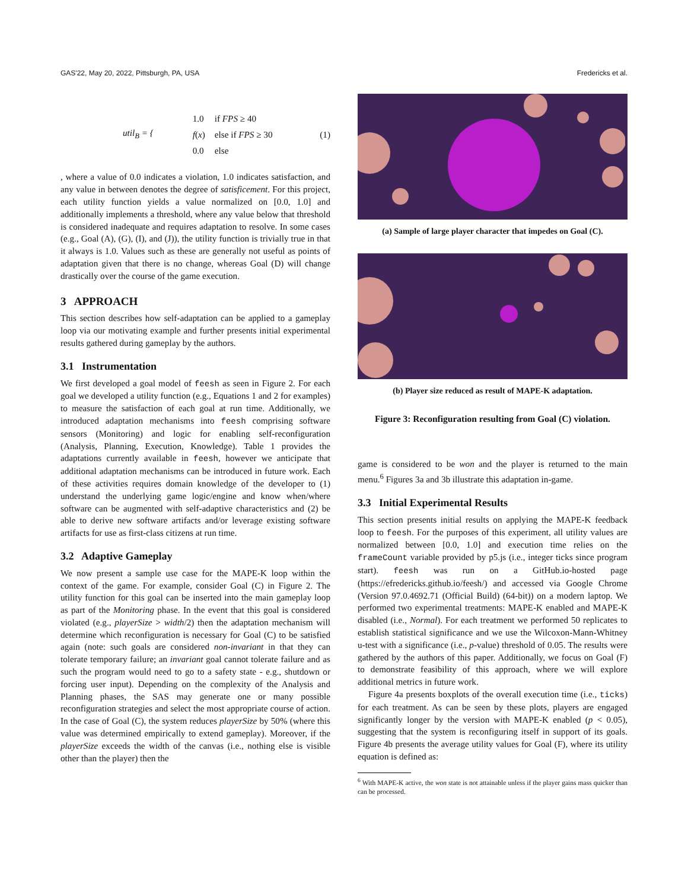GAS'22, May 20, 2022, Pittsburgh, PA, USA Fredericks et al.
util<sub>B</sub> = {
| 1.0 | if FPS ≥ 40 |
| f ( x ) | else if FPS ≥ 30 |
| 0.0 | else |
(1)
, where a value of 0.0 indicates a violation, 1.0 indicates satisfaction, and any value in between denotes the degree of satisficement. For this project, each utility function yields a value normalized on [0.0, 1.0] and additionally implements a threshold, where any value below that threshold is considered inadequate and requires adaptation to resolve. In some cases (e.g., Goal (A), (G), (I), and (J)), the utility function is trivially true in that it always is 1.0. Values such as these are generally not useful as points of adaptation given that there is no change, whereas Goal (D) will change drastically over the course of the game execution.
3 APPROACH
This section describes how self-adaptation can be applied to a gameplay loop via our motivating example and further presents initial experimental results gathered during gameplay by the authors.
3.1 Instrumentation
We first developed a goal model of feesh as seen in Figure 2. For each goal we developed a utility function (e.g., Equations 1 and 2 for examples) to measure the satisfaction of each goal at run time. Additionally, we introduced adaptation mechanisms into feesh comprising software sensors (Monitoring) and logic for enabling self-reconfiguration (Analysis, Planning, Execution, Knowledge). Table 1 provides the adaptations currently available in feesh, however we anticipate that additional adaptation mechanisms can be introduced in future work. Each of these activities requires domain knowledge of the developer to (1) understand the underlying game logic/engine and know when/where software can be augmented with self-adaptive characteristics and (2) be able to derive new software artifacts and/or leverage existing software artifacts for use as first-class citizens at run time.
3.2 Adaptive Gameplay
We now present a sample use case for the MAPE-K loop within the context of the game. For example, consider Goal (C) in Figure 2. The utility function for this goal can be inserted into the main gameplay loop as part of the Monitoring phase. In the event that this goal is considered violated (e.g., playerSize > width/2) then the adaptation mechanism will determine which reconfiguration is necessary for Goal (C) to be satisfied again (note: such goals are considered non-invariant in that they can tolerate temporary failure; an invariant goal cannot tolerate failure and as such the program would need to go to a safety state - e.g., shutdown or forcing user input). Depending on the complexity of the Analysis and Planning phases, the SAS may generate one or many possible reconfiguration strategies and select the most appropriate course of action. In the case of Goal (C), the system reduces playerSize by 50% (where this value was determined empirically to extend gameplay). Moreover, if the playerSize exceeds the width of the canvas (i.e., nothing else is visible other than the player) then the
(a) Sample of large player character that impedes on Goal (C).
(b) Player size reduced as result of MAPE-K adaptation.
Figure 3: Reconfiguration resulting from Goal (C) violation.
game is considered to be won and the player is returned to the main menu.<sup>6</sup> Figures 3a and 3b illustrate this adaptation in-game.
3.3 Initial Experimental Results
This section presents initial results on applying the MAPE-K feedback loop to feesh. For the purposes of this experiment, all utility values are normalized between [0.0, 1.0] and execution time relies on the frameCount variable provided by p5.js (i.e., integer ticks since program start). feesh was run on a GitHub.io-hosted page (https://efredericks.github.io/feesh/) and accessed via Google Chrome (Version 97.0.4692.71 (Official Build) (64-bit)) on a modern laptop. We performed two experimental treatments: MAPE-K enabled and MAPE-K disabled (i.e., Normal). For each treatment we performed 50 replicates to establish statistical significance and we use the Wilcoxon-Mann-Whitney u-test with a significance (i.e., p-value) threshold of 0.05. The results were gathered by the authors of this paper. Additionally, we focus on Goal (F) to demonstrate feasibility of this approach, where we will explore additional metrics in future work.
Figure 4a presents boxplots of the overall execution time (i.e., ticks) for each treatment. As can be seen by these plots, players are engaged significantly longer by the version with MAPE-K enabled (p < 0.05), suggesting that the system is reconfiguring itself in support of its goals. Figure 4b presents the average utility values for Goal (F), where its utility equation is defined as:
<sup>6</sup> With MAPE-K active, the won state is not attainable unless if the player gains mass quicker than can be processed.